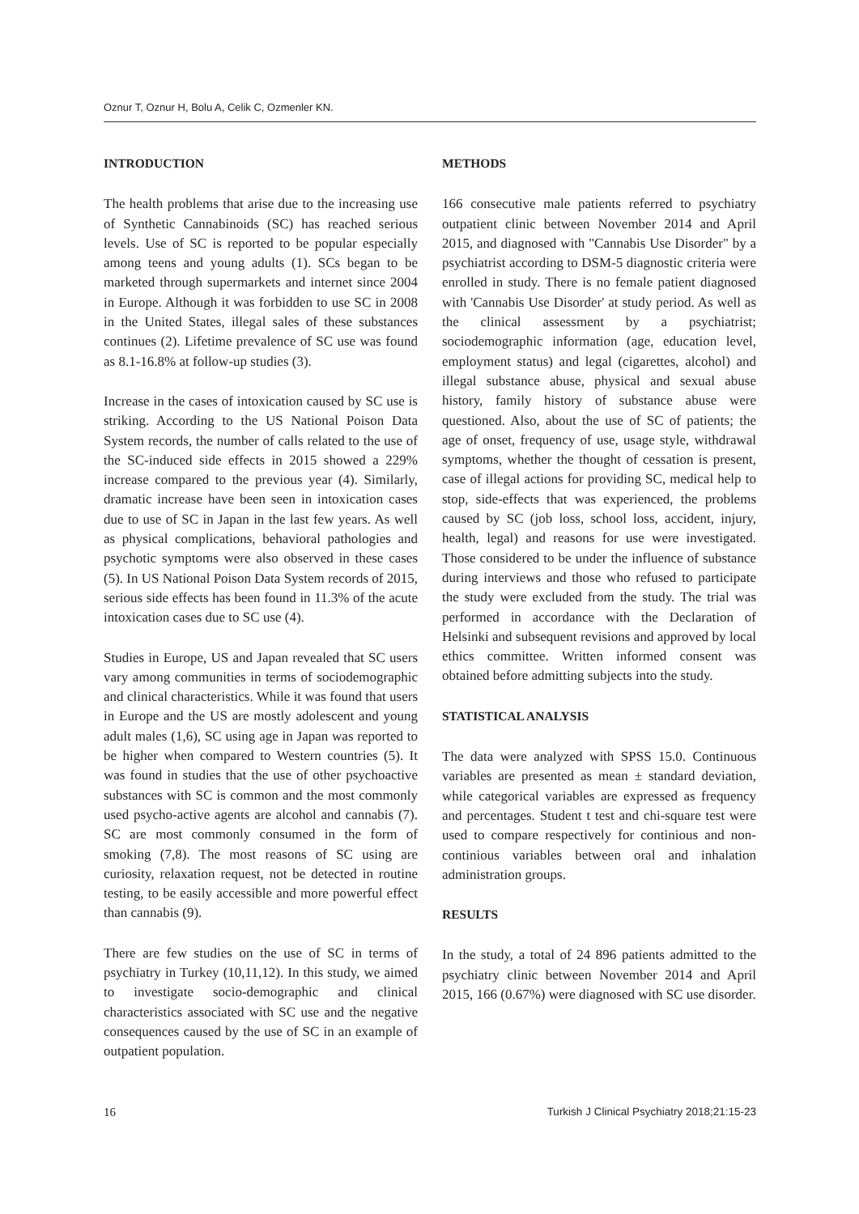Oznur T, Oznur H, Bolu A, Celik C, Ozmenler KN.
INTRODUCTION
The health problems that arise due to the increasing use of Synthetic Cannabinoids (SC) has reached serious levels. Use of SC is reported to be popular especially among teens and young adults (1). SCs began to be marketed through supermarkets and internet since 2004 in Europe. Although it was forbidden to use SC in 2008 in the United States, illegal sales of these substances continues (2). Lifetime prevalence of SC use was found as 8.1-16.8% at follow-up studies (3).
Increase in the cases of intoxication caused by SC use is striking. According to the US National Poison Data System records, the number of calls related to the use of the SC-induced side effects in 2015 showed a 229% increase compared to the previous year (4). Similarly, dramatic increase have been seen in intoxication cases due to use of SC in Japan in the last few years. As well as physical complications, behavioral pathologies and psychotic symptoms were also observed in these cases (5). In US National Poison Data System records of 2015, serious side effects has been found in 11.3% of the acute intoxication cases due to SC use (4).
Studies in Europe, US and Japan revealed that SC users vary among communities in terms of sociodemographic and clinical characteristics. While it was found that users in Europe and the US are mostly adolescent and young adult males (1,6), SC using age in Japan was reported to be higher when compared to Western countries (5). It was found in studies that the use of other psychoactive substances with SC is common and the most commonly used psycho-active agents are alcohol and cannabis (7). SC are most commonly consumed in the form of smoking (7,8). The most reasons of SC using are curiosity, relaxation request, not be detected in routine testing, to be easily accessible and more powerful effect than cannabis (9).
There are few studies on the use of SC in terms of psychiatry in Turkey (10,11,12). In this study, we aimed to investigate socio-demographic and clinical characteristics associated with SC use and the negative consequences caused by the use of SC in an example of outpatient population.
METHODS
166 consecutive male patients referred to psychiatry outpatient clinic between November 2014 and April 2015, and diagnosed with "Cannabis Use Disorder" by a psychiatrist according to DSM-5 diagnostic criteria were enrolled in study. There is no female patient diagnosed with 'Cannabis Use Disorder' at study period. As well as the clinical assessment by a psychiatrist; sociodemographic information (age, education level, employment status) and legal (cigarettes, alcohol) and illegal substance abuse, physical and sexual abuse history, family history of substance abuse were questioned. Also, about the use of SC of patients; the age of onset, frequency of use, usage style, withdrawal symptoms, whether the thought of cessation is present, case of illegal actions for providing SC, medical help to stop, side-effects that was experienced, the problems caused by SC (job loss, school loss, accident, injury, health, legal) and reasons for use were investigated. Those considered to be under the influence of substance during interviews and those who refused to participate the study were excluded from the study. The trial was performed in accordance with the Declaration of Helsinki and subsequent revisions and approved by local ethics committee. Written informed consent was obtained before admitting subjects into the study.
STATISTICAL ANALYSIS
The data were analyzed with SPSS 15.0. Continuous variables are presented as mean ± standard deviation, while categorical variables are expressed as frequency and percentages. Student t test and chi-square test were used to compare respectively for continious and non-continious variables between oral and inhalation administration groups.
RESULTS
In the study, a total of 24 896 patients admitted to the psychiatry clinic between November 2014 and April 2015, 166 (0.67%) were diagnosed with SC use disorder.
16 Turkish J Clinical Psychiatry 2018;21:15-23